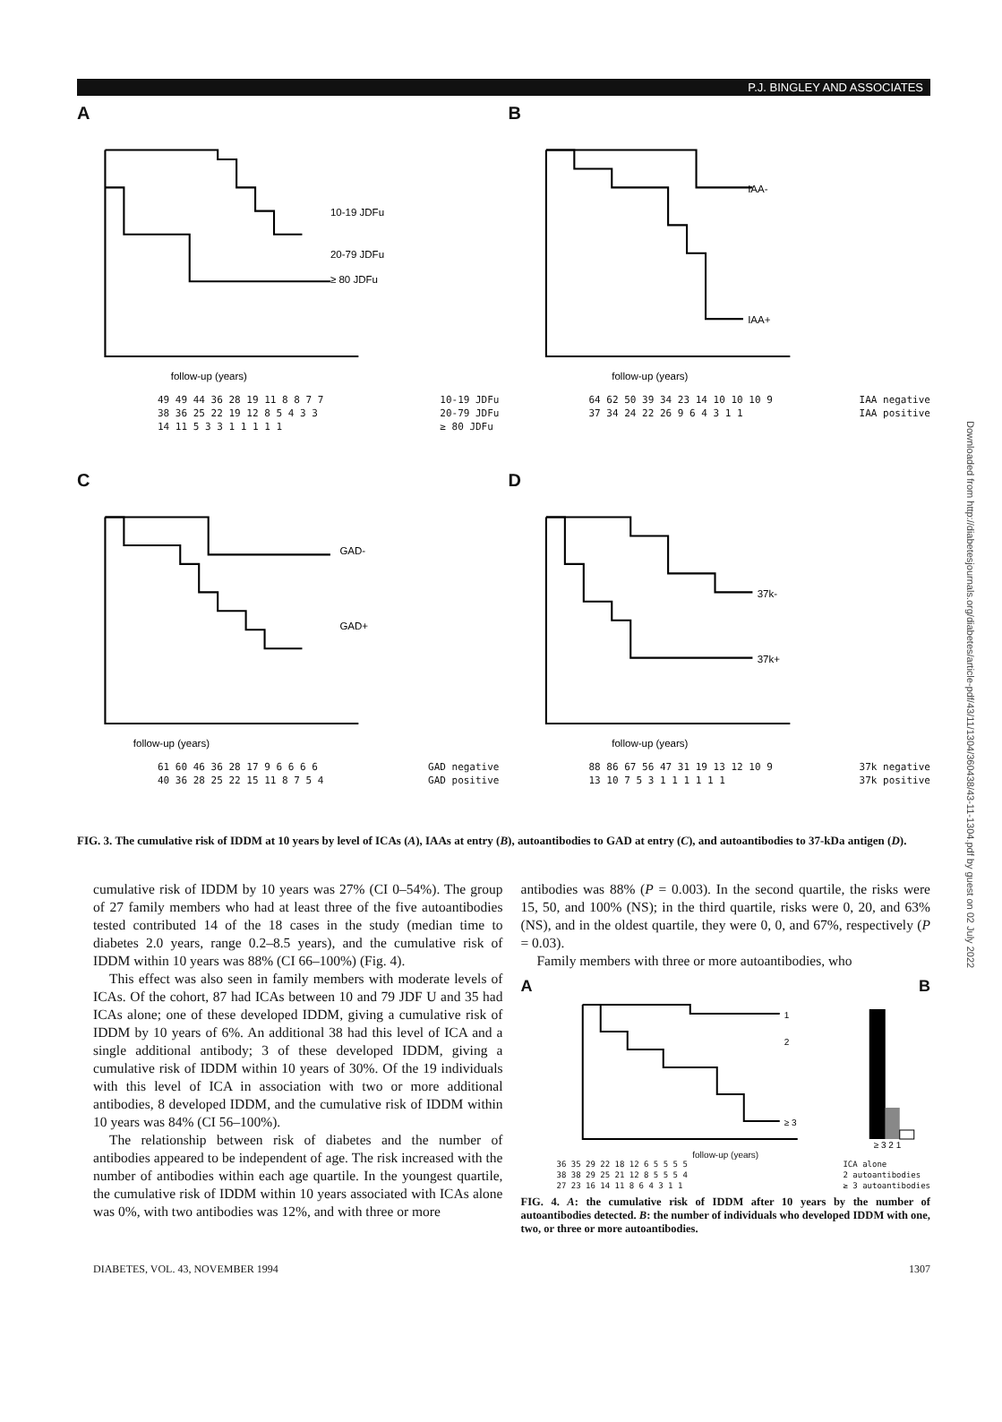P.J. BINGLEY AND ASSOCIATES
Downloaded from http://diabetesjournals.org/diabetes/article-pdf/43/11/1304/360438/43-11-1304.pdf by guest on 02 July 2022
A
10-19 JDFu
20-79 JDFu
≥ 80 JDFu
follow-up (years)
49 49 44 36 28 19 11 8 8 7 7 10-19 JDFu 38 36 25 22 19 12 8 5 4 3 3 20-79 JDFu 14 11 5 3 3 1 1 1 1 1 ≥ 80 JDFu
B
IAA-
IAA+
follow-up (years)
64 62 50 39 34 23 14 10 10 10 9 IAA negative 37 34 24 22 26 9 6 4 3 1 1 IAA positive
C
GAD-
GAD+
follow-up (years)
61 60 46 36 28 17 9 6 6 6 6 GAD negative 40 36 28 25 22 15 11 8 7 5 4 GAD positive
D
37k-
37k+
follow-up (years)
88 86 67 56 47 31 19 13 12 10 9 37k negative 13 10 7 5 3 1 1 1 1 1 1 37k positive
FIG. 3. The cumulative risk of IDDM at 10 years by level of ICAs (A), IAAs at entry (B), autoantibodies to GAD at entry (C), and autoantibodies to 37-kDa antigen (D).
cumulative risk of IDDM by 10 years was 27% (CI 0–54%). The group of 27 family members who had at least three of the five autoantibodies tested contributed 14 of the 18 cases in the study (median time to diabetes 2.0 years, range 0.2–8.5 years), and the cumulative risk of IDDM within 10 years was 88% (CI 66–100%) (Fig. 4).
This effect was also seen in family members with moderate levels of ICAs. Of the cohort, 87 had ICAs between 10 and 79 JDF U and 35 had ICAs alone; one of these developed IDDM, giving a cumulative risk of IDDM by 10 years of 6%. An additional 38 had this level of ICA and a single additional antibody; 3 of these developed IDDM, giving a cumulative risk of IDDM within 10 years of 30%. Of the 19 individuals with this level of ICA in association with two or more additional antibodies, 8 developed IDDM, and the cumulative risk of IDDM within 10 years was 84% (CI 56–100%).
The relationship between risk of diabetes and the number of antibodies appeared to be independent of age. The risk increased with the number of antibodies within each age quartile. In the youngest quartile, the cumulative risk of IDDM within 10 years associated with ICAs alone was 0%, with two antibodies was 12%, and with three or more
antibodies was 88% (P = 0.003). In the second quartile, the risks were 15, 50, and 100% (NS); in the third quartile, risks were 0, 20, and 63% (NS), and in the oldest quartile, they were 0, 0, and 67%, respectively (P = 0.03).
Family members with three or more autoantibodies, who
A B
1
2
≥ 3
≥ 3 2 1
follow-up (years)
36 35 29 22 18 12 6 5 5 5 5 ICA alone 38 38 29 25 21 12 8 5 5 5 4 2 autoantibodies 27 23 16 14 11 8 6 4 3 1 1 ≥ 3 autoantibodies
FIG. 4. A: the cumulative risk of IDDM after 10 years by the number of autoantibodies detected. B: the number of individuals who developed IDDM with one, two, or three or more autoantibodies.
DIABETES, VOL. 43, NOVEMBER 1994 1307